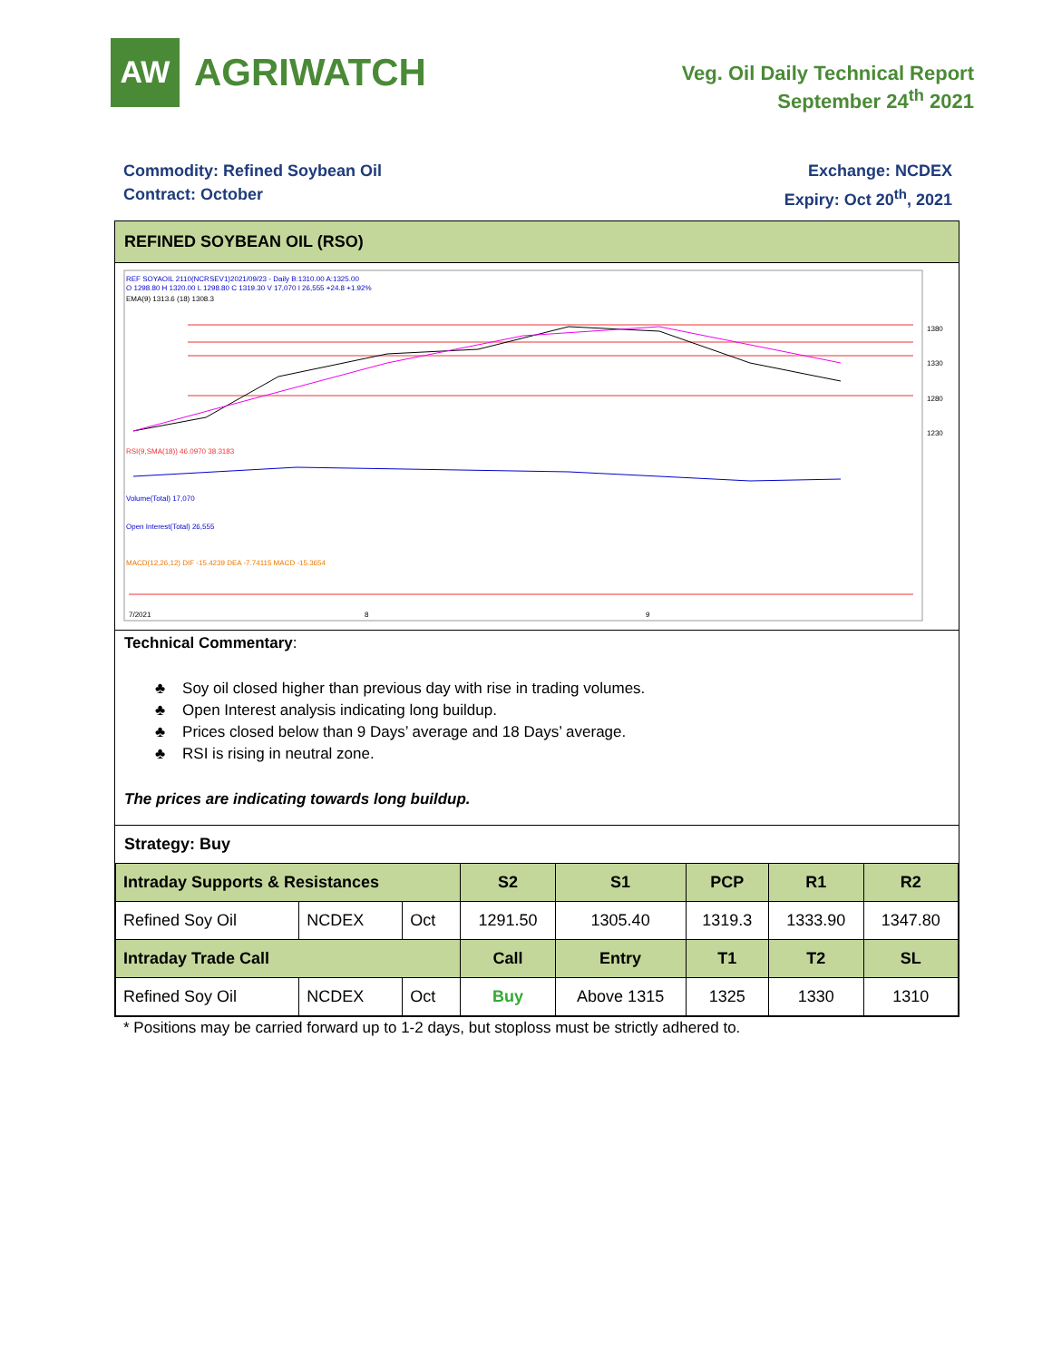AW
AGRIWATCH
Veg. Oil Daily Technical Report
September 24<sup>th</sup> 2021
Commodity: Refined Soybean Oil
Contract: October
Exchange: NCDEX
Expiry: Oct 20<sup>th</sup>, 2021
REFINED SOYBEAN OIL (RSO)
REF SOYAOIL 2110(NCRSEV1)2021/09/23 - Daily B:1310.00 A:1325.00
O 1298.80 H 1320.00 L 1298.80 C 1319.30 V 17,070 I 26,555 +24.8 +1.92%
EMA(9) 1313.6 (18) 1308.3
1380
1330
1280
1230
RSI(9,SMA(18)) 46.0970 38.3183
Volume(Total) 17,070
Open Interest(Total) 26,555
MACD(12,26,12) DIF -15.4239 DEA -7.74115 MACD -15.3654
7/2021
8
9
Technical Commentary:
♣ Soy oil closed higher than previous day with rise in trading volumes.
♣ Open Interest analysis indicating long buildup.
♣ Prices closed below than 9 Days’ average and 18 Days’ average.
♣ RSI is rising in neutral zone.
The prices are indicating towards long buildup.
Strategy: Buy
| Intraday Supports & Resistances | | | S2 | S1 | PCP | R1 | R2 |
| --- | --- | --- | --- | --- | --- | --- | --- |
| Refined Soy Oil | NCDEX | Oct | 1291.50 | 1305.40 | 1319.3 | 1333.90 | 1347.80 |
| Intraday Trade Call | | | Call | Entry | T1 | T2 | SL |
| Refined Soy Oil | NCDEX | Oct | Buy | Above 1315 | 1325 | 1330 | 1310 |
* Positions may be carried forward up to 1-2 days, but stoploss must be strictly adhered to.